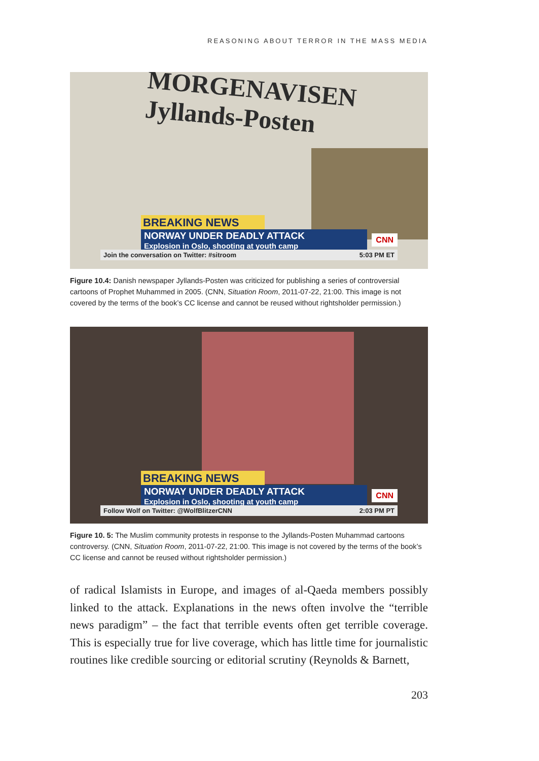REASONING ABOUT TERROR IN THE MASS MEDIA
MORGENAVISEN Jyllands-Posten
BREAKING NEWS
NORWAY UNDER DEADLY ATTACK
Explosion in Oslo, shooting at youth camp
CNN
Join the conversation on Twitter: #sitroom 5:03 PM ET
Figure 10.4: Danish newspaper Jyllands-Posten was criticized for publishing a series of controversial cartoons of Prophet Muhammed in 2005. (CNN, Situation Room, 2011-07-22, 21:00. This image is not covered by the terms of the book’s CC license and cannot be reused without rightsholder permission.)
BREAKING NEWS
NORWAY UNDER DEADLY ATTACK
Explosion in Oslo, shooting at youth camp
CNN
Follow Wolf on Twitter: @WolfBlitzerCNN 2:03 PM PT
Figure 10. 5: The Muslim community protests in response to the Jyllands-Posten Muhammad cartoons controversy. (CNN, Situation Room, 2011-07-22, 21:00. This image is not covered by the terms of the book’s CC license and cannot be reused without rightsholder permission.)
of radical Islamists in Europe, and images of al-Qaeda members possibly linked to the attack. Explanations in the news often involve the “terrible news paradigm” – the fact that terrible events often get terrible coverage. This is especially true for live coverage, which has little time for journalistic routines like credible sourcing or editorial scrutiny (Reynolds & Barnett,
203